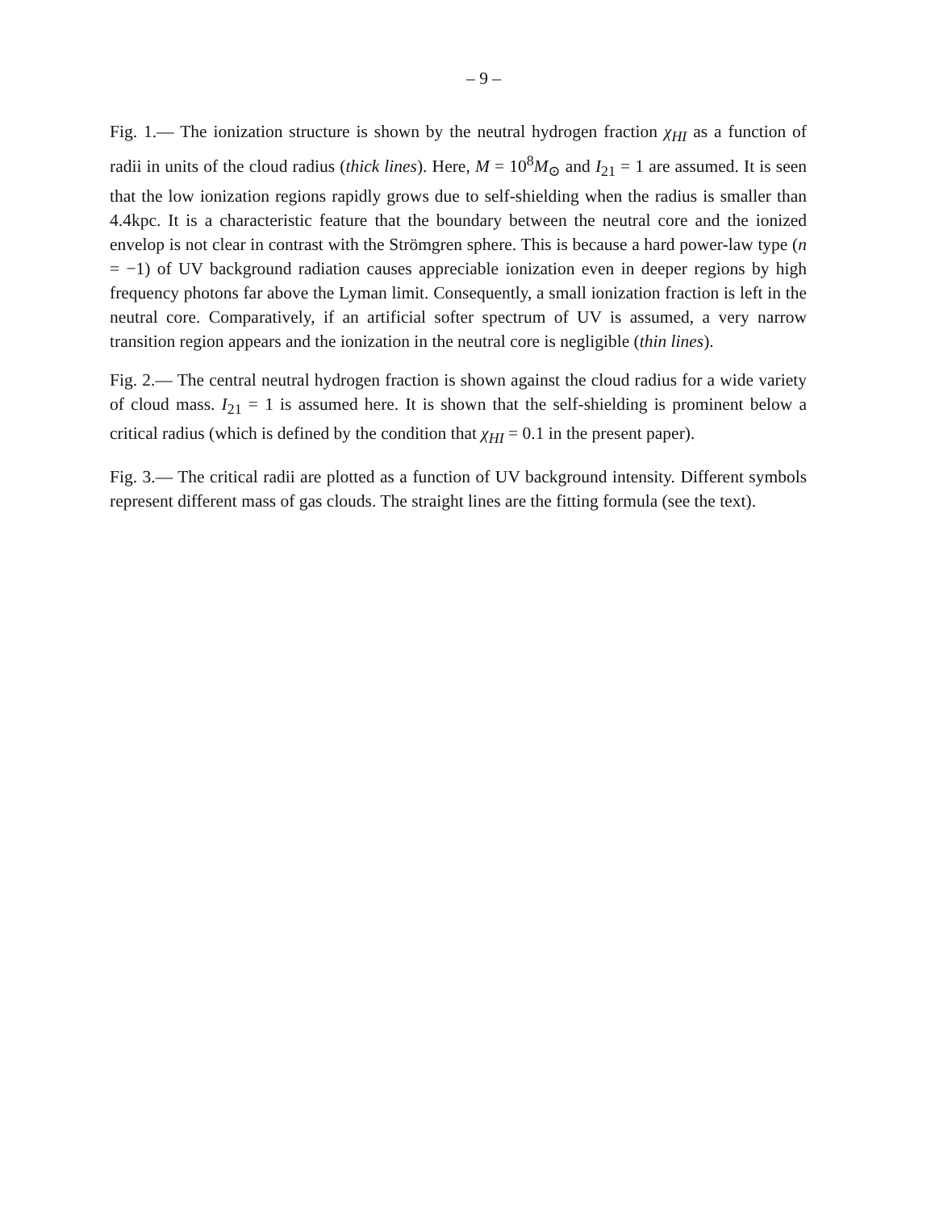– 9 –
Fig. 1.— The ionization structure is shown by the neutral hydrogen fraction χ<sub>HI</sub> as a function of radii in units of the cloud radius (thick lines). Here, M = 10<sup>8</sup>M<sub>⊙</sub> and I<sub>21</sub> = 1 are assumed. It is seen that the low ionization regions rapidly grows due to self-shielding when the radius is smaller than 4.4kpc. It is a characteristic feature that the boundary between the neutral core and the ionized envelop is not clear in contrast with the Strömgren sphere. This is because a hard power-law type (n = −1) of UV background radiation causes appreciable ionization even in deeper regions by high frequency photons far above the Lyman limit. Consequently, a small ionization fraction is left in the neutral core. Comparatively, if an artificial softer spectrum of UV is assumed, a very narrow transition region appears and the ionization in the neutral core is negligible (thin lines).
Fig. 2.— The central neutral hydrogen fraction is shown against the cloud radius for a wide variety of cloud mass. I<sub>21</sub> = 1 is assumed here. It is shown that the self-shielding is prominent below a critical radius (which is defined by the condition that χ<sub>HI</sub> = 0.1 in the present paper).
Fig. 3.— The critical radii are plotted as a function of UV background intensity. Different symbols represent different mass of gas clouds. The straight lines are the fitting formula (see the text).